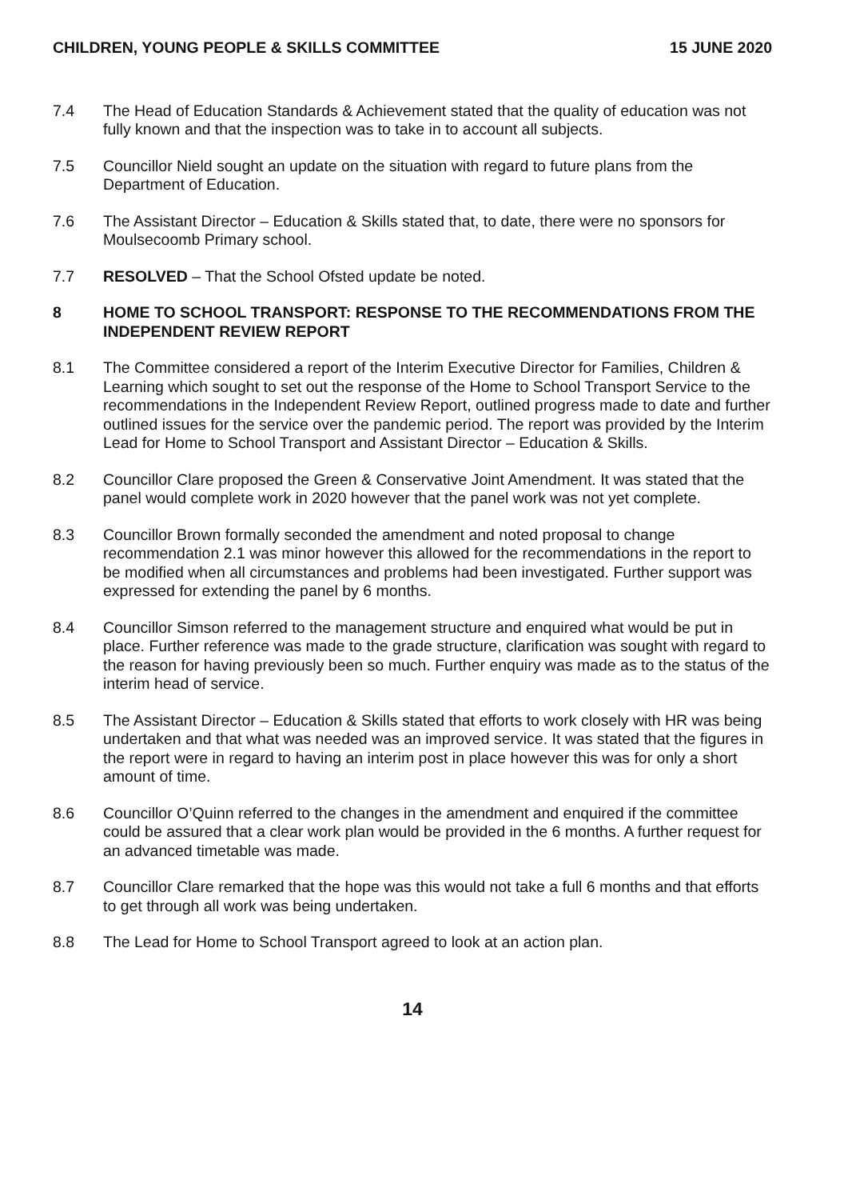CHILDREN, YOUNG PEOPLE & SKILLS COMMITTEE 15 JUNE 2020
7.4 The Head of Education Standards & Achievement stated that the quality of education was not fully known and that the inspection was to take in to account all subjects.
7.5 Councillor Nield sought an update on the situation with regard to future plans from the Department of Education.
7.6 The Assistant Director – Education & Skills stated that, to date, there were no sponsors for Moulsecoomb Primary school.
7.7 RESOLVED – That the School Ofsted update be noted.
8 HOME TO SCHOOL TRANSPORT: RESPONSE TO THE RECOMMENDATIONS FROM THE INDEPENDENT REVIEW REPORT
8.1 The Committee considered a report of the Interim Executive Director for Families, Children & Learning which sought to set out the response of the Home to School Transport Service to the recommendations in the Independent Review Report, outlined progress made to date and further outlined issues for the service over the pandemic period. The report was provided by the Interim Lead for Home to School Transport and Assistant Director – Education & Skills.
8.2 Councillor Clare proposed the Green & Conservative Joint Amendment. It was stated that the panel would complete work in 2020 however that the panel work was not yet complete.
8.3 Councillor Brown formally seconded the amendment and noted proposal to change recommendation 2.1 was minor however this allowed for the recommendations in the report to be modified when all circumstances and problems had been investigated. Further support was expressed for extending the panel by 6 months.
8.4 Councillor Simson referred to the management structure and enquired what would be put in place. Further reference was made to the grade structure, clarification was sought with regard to the reason for having previously been so much. Further enquiry was made as to the status of the interim head of service.
8.5 The Assistant Director – Education & Skills stated that efforts to work closely with HR was being undertaken and that what was needed was an improved service. It was stated that the figures in the report were in regard to having an interim post in place however this was for only a short amount of time.
8.6 Councillor O’Quinn referred to the changes in the amendment and enquired if the committee could be assured that a clear work plan would be provided in the 6 months. A further request for an advanced timetable was made.
8.7 Councillor Clare remarked that the hope was this would not take a full 6 months and that efforts to get through all work was being undertaken.
8.8 The Lead for Home to School Transport agreed to look at an action plan.
14